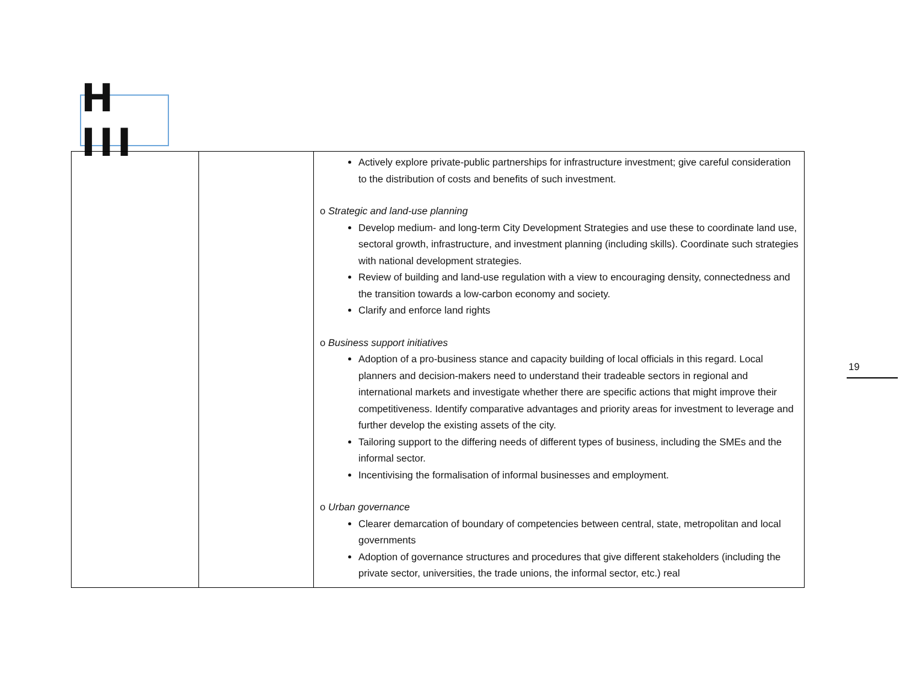H III
19
| | | Actively explore private-public partnerships for infrastructure investment; give careful consideration to the distribution of costs and benefits of such investment. o Strategic and land-use planning Develop medium- and long-term City Development Strategies and use these to coordinate land use, sectoral growth, infrastructure, and investment planning (including skills). Coordinate such strategies with national development strategies. Review of building and land-use regulation with a view to encouraging density, connectedness and the transition towards a low-carbon economy and society. Clarify and enforce land rights o Business support initiatives Adoption of a pro-business stance and capacity building of local officials in this regard. Local planners and decision-makers need to understand their tradeable sectors in regional and international markets and investigate whether there are specific actions that might improve their competitiveness. Identify comparative advantages and priority areas for investment to leverage and further develop the existing assets of the city. Tailoring support to the differing needs of different types of business, including the SMEs and the informal sector. Incentivising the formalisation of informal businesses and employment. o Urban governance Clearer demarcation of boundary of competencies between central, state, metropolitan and local governments Adoption of governance structures and procedures that give different stakeholders (including the private sector, universities, the trade unions, the informal sector, etc.) real |